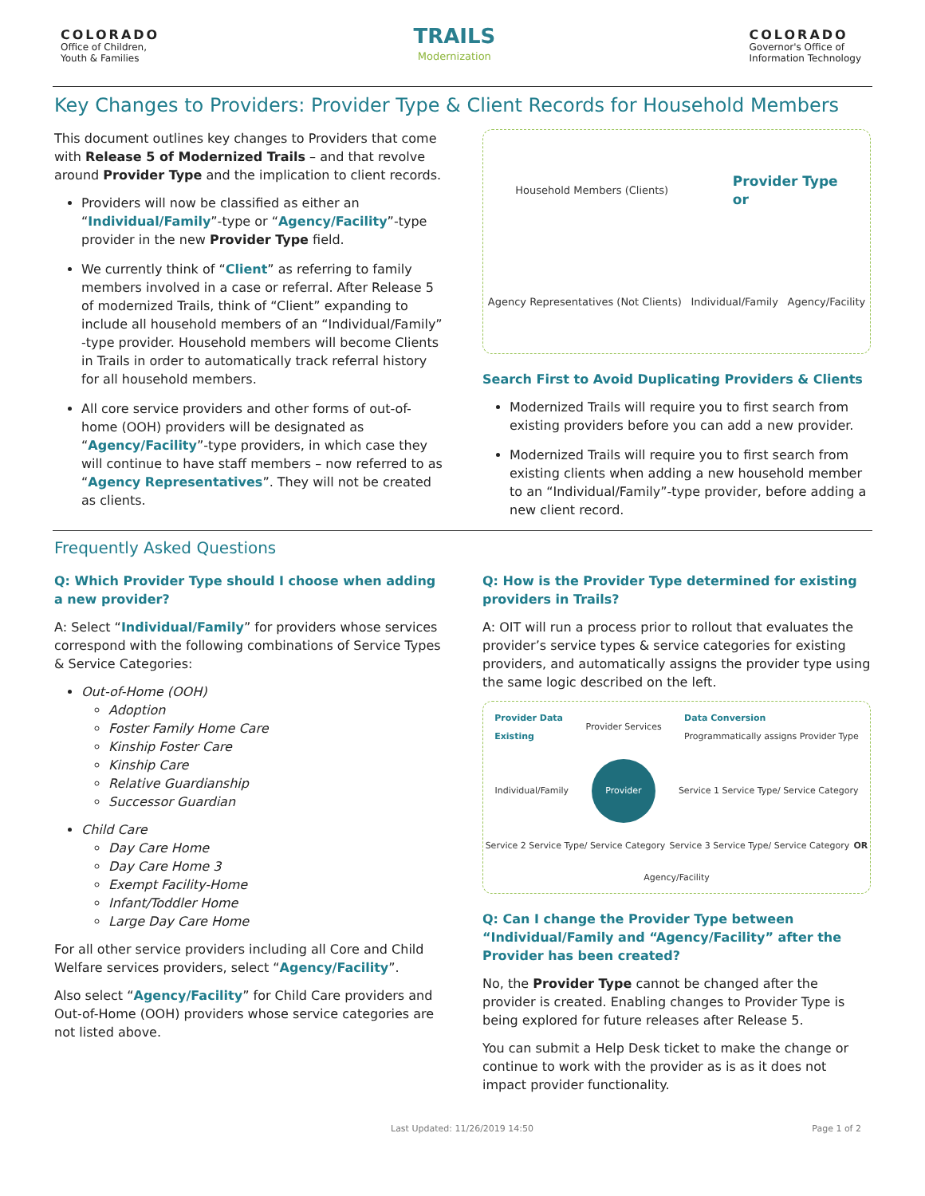COLORADO
Office of Children,
Youth & Families
TRAILS
Modernization
COLORADO
Governor's Office of
Information Technology
Key Changes to Providers: Provider Type & Client Records for Household Members
This document outlines key changes to Providers that come with Release 5 of Modernized Trails – and that revolve around Provider Type and the implication to client records.
Providers will now be classified as either an “Individual/Family”-type or “Agency/Facility”-type provider in the new Provider Type field.
We currently think of “Client” as referring to family members involved in a case or referral. After Release 5 of modernized Trails, think of “Client” expanding to include all household members of an “Individual/Family” -type provider. Household members will become Clients in Trails in order to automatically track referral history for all household members.
All core service providers and other forms of out-of-home (OOH) providers will be designated as “Agency/Facility”-type providers, in which case they will continue to have staff members – now referred to as “Agency Representatives”. They will not be created as clients.
Household Members (Clients) Provider Type
or Agency Representatives (Not Clients) Individual/Family Agency/Facility
Search First to Avoid Duplicating Providers & Clients
Modernized Trails will require you to first search from existing providers before you can add a new provider.
Modernized Trails will require you to first search from existing clients when adding a new household member to an “Individual/Family”-type provider, before adding a new client record.
Frequently Asked Questions
Q: Which Provider Type should I choose when adding a new provider?
A: Select “Individual/Family” for providers whose services correspond with the following combinations of Service Types & Service Categories:
Out-of-Home (OOH)
Adoption
Foster Family Home Care
Kinship Foster Care
Kinship Care
Relative Guardianship
Successor Guardian
Child Care
Day Care Home
Day Care Home 3
Exempt Facility-Home
Infant/Toddler Home
Large Day Care Home
For all other service providers including all Core and Child Welfare services providers, select “Agency/Facility”.
Also select “Agency/Facility” for Child Care providers and Out-of-Home (OOH) providers whose service categories are not listed above.
Q: How is the Provider Type determined for existing providers in Trails?
A: OIT will run a process prior to rollout that evaluates the provider’s service types & service categories for existing providers, and automatically assigns the provider type using the same logic described on the left.
Provider Data
Existing Provider Services Data Conversion
Programmatically assigns Provider Type Individual/Family Provider Service 1 Service Type/ Service Category Service 2 Service Type/ Service Category Service 3 Service Type/ Service Category OR Agency/Facility
Q: Can I change the Provider Type between “Individual/Family and “Agency/Facility” after the Provider has been created?
No, the Provider Type cannot be changed after the provider is created. Enabling changes to Provider Type is being explored for future releases after Release 5.
You can submit a Help Desk ticket to make the change or continue to work with the provider as is as it does not impact provider functionality.
Last Updated: 11/26/2019 14:50 Page 1 of 2